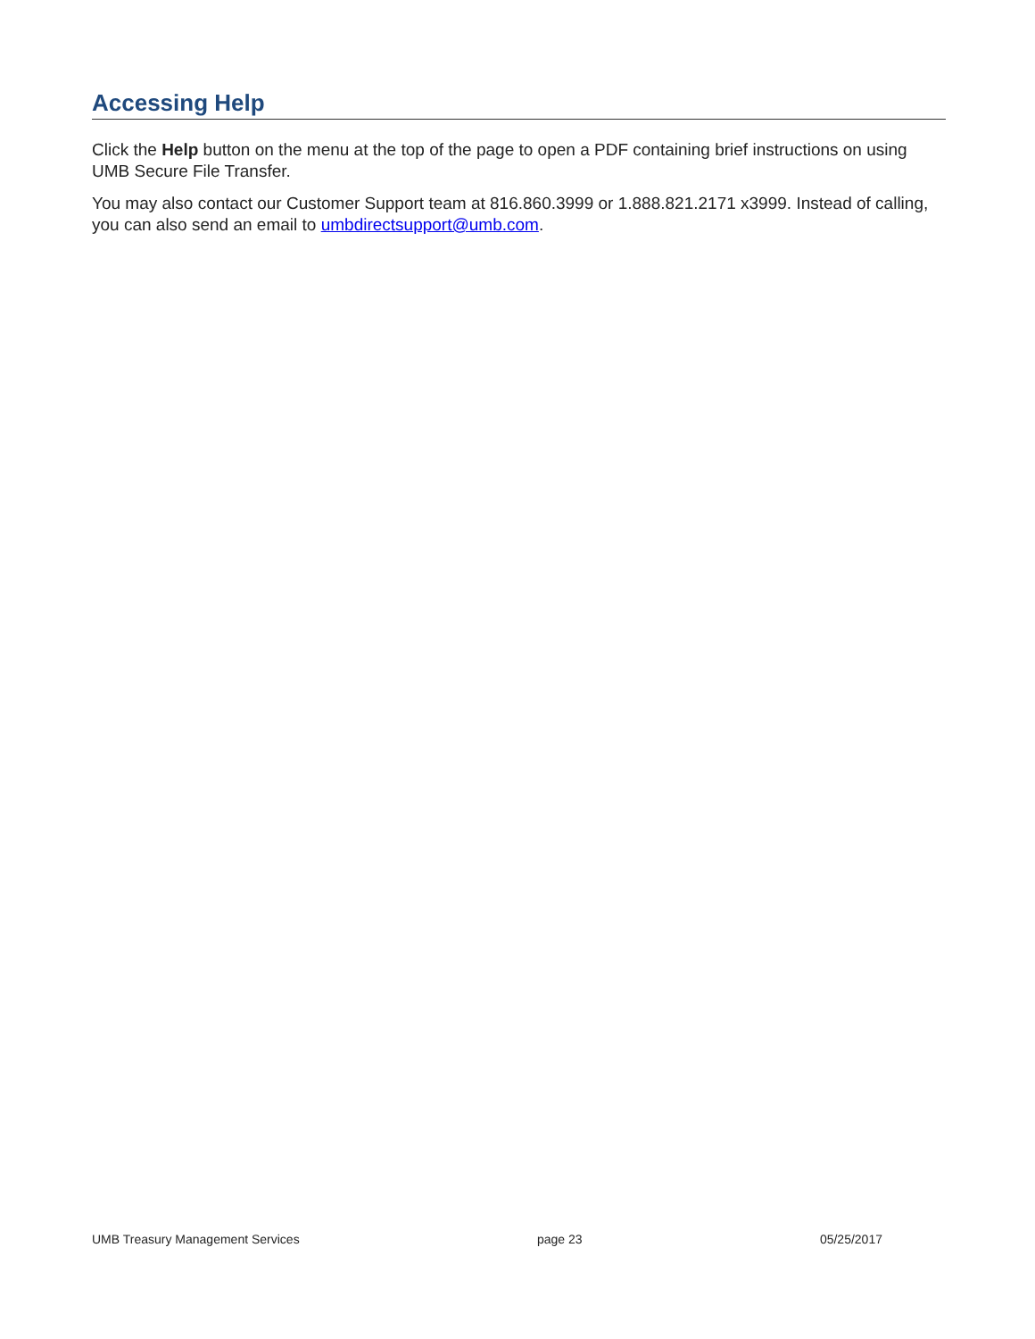Accessing Help
Click the Help button on the menu at the top of the page to open a PDF containing brief instructions on using UMB Secure File Transfer.
You may also contact our Customer Support team at 816.860.3999 or 1.888.821.2171 x3999. Instead of calling, you can also send an email to umbdirectsupport@umb.com.
UMB Treasury Management Services page 23 05/25/2017